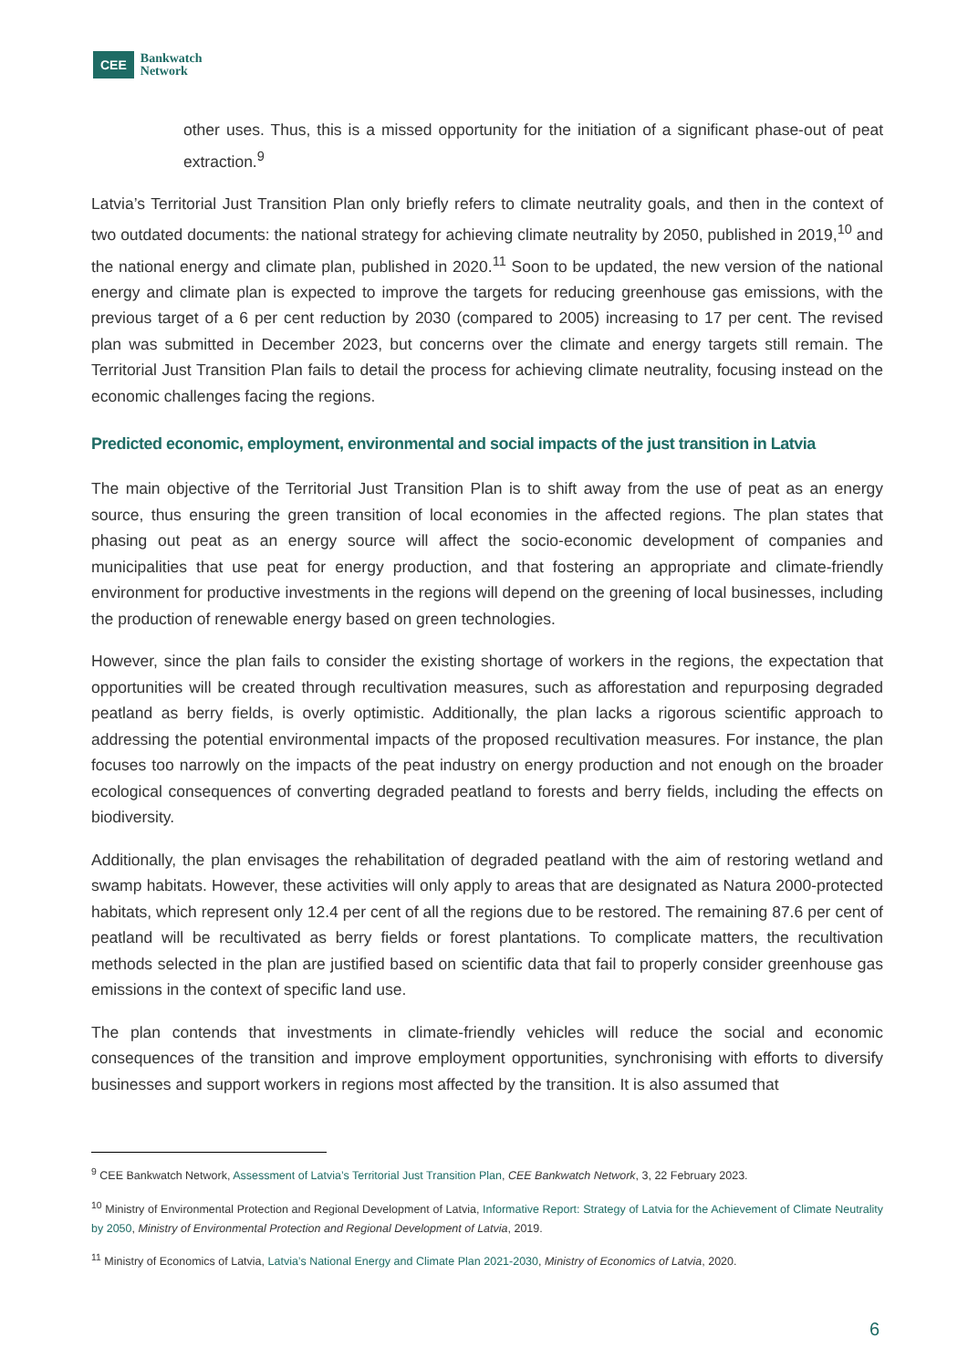CEE Bankwatch
Network
other uses. Thus, this is a missed opportunity for the initiation of a significant phase-out of peat extraction.<sup>9</sup>
Latvia’s Territorial Just Transition Plan only briefly refers to climate neutrality goals, and then in the context of two outdated documents: the national strategy for achieving climate neutrality by 2050, published in 2019,<sup>10</sup> and the national energy and climate plan, published in 2020.<sup>11</sup> Soon to be updated, the new version of the national energy and climate plan is expected to improve the targets for reducing greenhouse gas emissions, with the previous target of a 6 per cent reduction by 2030 (compared to 2005) increasing to 17 per cent. The revised plan was submitted in December 2023, but concerns over the climate and energy targets still remain. The Territorial Just Transition Plan fails to detail the process for achieving climate neutrality, focusing instead on the economic challenges facing the regions.
Predicted economic, employment, environmental and social impacts of the just transition in Latvia
The main objective of the Territorial Just Transition Plan is to shift away from the use of peat as an energy source, thus ensuring the green transition of local economies in the affected regions. The plan states that phasing out peat as an energy source will affect the socio-economic development of companies and municipalities that use peat for energy production, and that fostering an appropriate and climate-friendly environment for productive investments in the regions will depend on the greening of local businesses, including the production of renewable energy based on green technologies.
However, since the plan fails to consider the existing shortage of workers in the regions, the expectation that opportunities will be created through recultivation measures, such as afforestation and repurposing degraded peatland as berry fields, is overly optimistic. Additionally, the plan lacks a rigorous scientific approach to addressing the potential environmental impacts of the proposed recultivation measures. For instance, the plan focuses too narrowly on the impacts of the peat industry on energy production and not enough on the broader ecological consequences of converting degraded peatland to forests and berry fields, including the effects on biodiversity.
Additionally, the plan envisages the rehabilitation of degraded peatland with the aim of restoring wetland and swamp habitats. However, these activities will only apply to areas that are designated as Natura 2000-protected habitats, which represent only 12.4 per cent of all the regions due to be restored. The remaining 87.6 per cent of peatland will be recultivated as berry fields or forest plantations. To complicate matters, the recultivation methods selected in the plan are justified based on scientific data that fail to properly consider greenhouse gas emissions in the context of specific land use.
The plan contends that investments in climate-friendly vehicles will reduce the social and economic consequences of the transition and improve employment opportunities, synchronising with efforts to diversify businesses and support workers in regions most affected by the transition. It is also assumed that
<sup>9</sup> CEE Bankwatch Network, Assessment of Latvia’s Territorial Just Transition Plan, CEE Bankwatch Network, 3, 22 February 2023.
<sup>10</sup> Ministry of Environmental Protection and Regional Development of Latvia, Informative Report: Strategy of Latvia for the Achievement of Climate Neutrality by 2050, Ministry of Environmental Protection and Regional Development of Latvia, 2019.
<sup>11</sup> Ministry of Economics of Latvia, Latvia’s National Energy and Climate Plan 2021-2030, Ministry of Economics of Latvia, 2020.
6